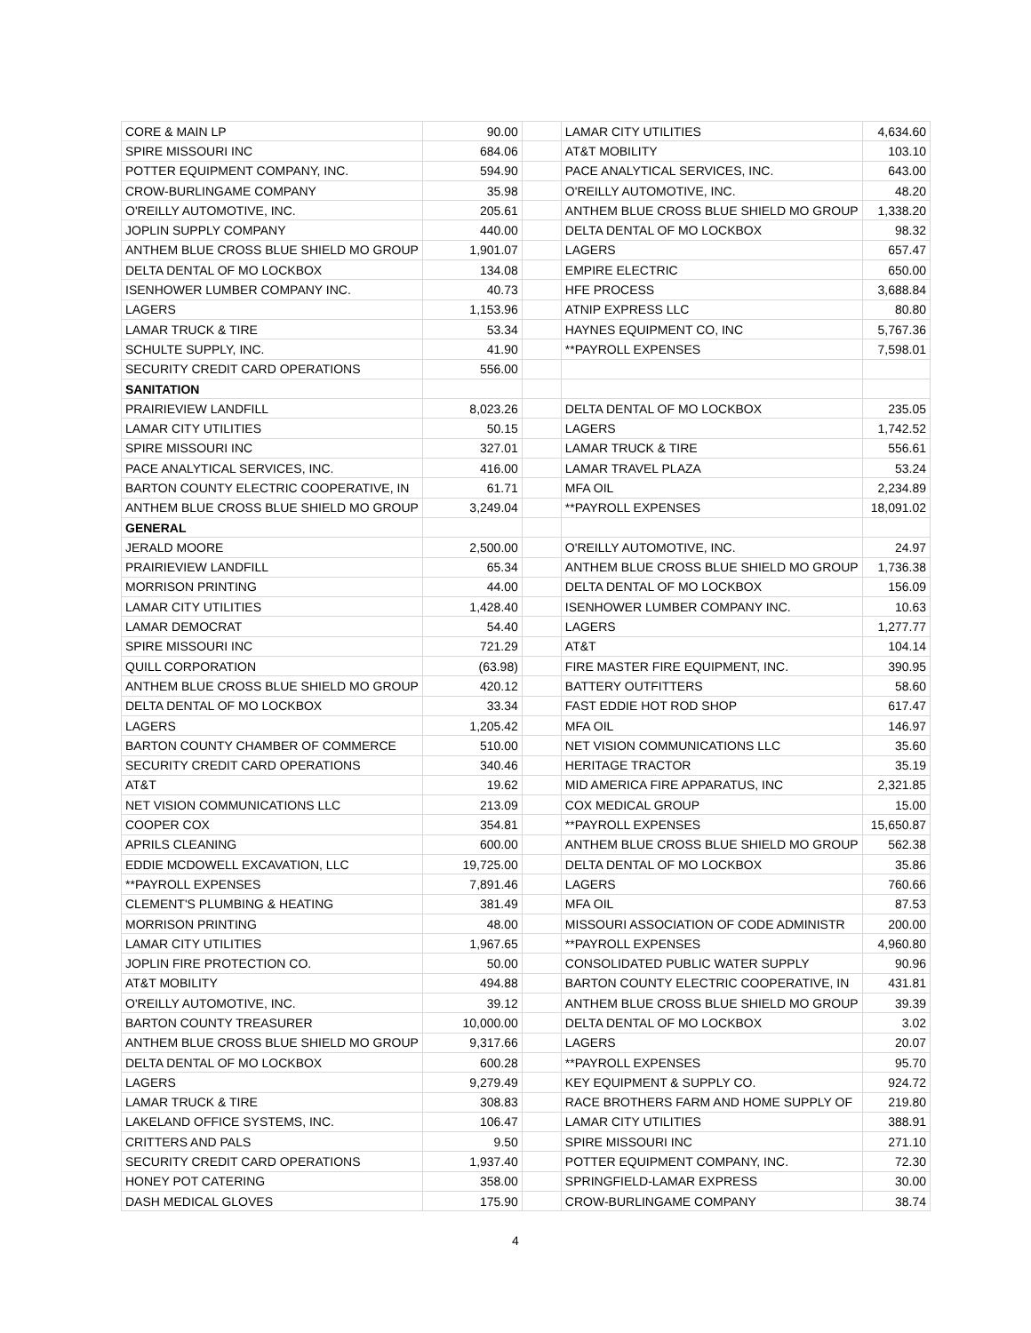| CORE & MAIN LP | 90.00 | | LAMAR CITY UTILITIES | 4,634.60 |
| SPIRE MISSOURI INC | 684.06 | | AT&T MOBILITY | 103.10 |
| POTTER EQUIPMENT COMPANY, INC. | 594.90 | | PACE ANALYTICAL SERVICES, INC. | 643.00 |
| CROW-BURLINGAME COMPANY | 35.98 | | O'REILLY AUTOMOTIVE, INC. | 48.20 |
| O'REILLY AUTOMOTIVE, INC. | 205.61 | | ANTHEM BLUE CROSS BLUE SHIELD MO GROUP | 1,338.20 |
| JOPLIN SUPPLY COMPANY | 440.00 | | DELTA DENTAL OF MO LOCKBOX | 98.32 |
| ANTHEM BLUE CROSS BLUE SHIELD MO GROUP | 1,901.07 | | LAGERS | 657.47 |
| DELTA DENTAL OF MO LOCKBOX | 134.08 | | EMPIRE ELECTRIC | 650.00 |
| ISENHOWER LUMBER COMPANY INC. | 40.73 | | HFE PROCESS | 3,688.84 |
| LAGERS | 1,153.96 | | ATNIP EXPRESS LLC | 80.80 |
| LAMAR TRUCK & TIRE | 53.34 | | HAYNES EQUIPMENT CO, INC | 5,767.36 |
| SCHULTE SUPPLY, INC. | 41.90 | | **PAYROLL EXPENSES | 7,598.01 |
| SECURITY CREDIT CARD OPERATIONS | 556.00 | | | |
| SANITATION | | | | |
| PRAIRIEVIEW LANDFILL | 8,023.26 | | DELTA DENTAL OF MO LOCKBOX | 235.05 |
| LAMAR CITY UTILITIES | 50.15 | | LAGERS | 1,742.52 |
| SPIRE MISSOURI INC | 327.01 | | LAMAR TRUCK & TIRE | 556.61 |
| PACE ANALYTICAL SERVICES, INC. | 416.00 | | LAMAR TRAVEL PLAZA | 53.24 |
| BARTON COUNTY ELECTRIC COOPERATIVE, IN | 61.71 | | MFA OIL | 2,234.89 |
| ANTHEM BLUE CROSS BLUE SHIELD MO GROUP | 3,249.04 | | **PAYROLL EXPENSES | 18,091.02 |
| GENERAL | | | | |
| JERALD MOORE | 2,500.00 | | O'REILLY AUTOMOTIVE, INC. | 24.97 |
| PRAIRIEVIEW LANDFILL | 65.34 | | ANTHEM BLUE CROSS BLUE SHIELD MO GROUP | 1,736.38 |
| MORRISON PRINTING | 44.00 | | DELTA DENTAL OF MO LOCKBOX | 156.09 |
| LAMAR CITY UTILITIES | 1,428.40 | | ISENHOWER LUMBER COMPANY INC. | 10.63 |
| LAMAR DEMOCRAT | 54.40 | | LAGERS | 1,277.77 |
| SPIRE MISSOURI INC | 721.29 | | AT&T | 104.14 |
| QUILL CORPORATION | (63.98) | | FIRE MASTER FIRE EQUIPMENT, INC. | 390.95 |
| ANTHEM BLUE CROSS BLUE SHIELD MO GROUP | 420.12 | | BATTERY OUTFITTERS | 58.60 |
| DELTA DENTAL OF MO LOCKBOX | 33.34 | | FAST EDDIE HOT ROD SHOP | 617.47 |
| LAGERS | 1,205.42 | | MFA OIL | 146.97 |
| BARTON COUNTY CHAMBER OF COMMERCE | 510.00 | | NET VISION COMMUNICATIONS LLC | 35.60 |
| SECURITY CREDIT CARD OPERATIONS | 340.46 | | HERITAGE TRACTOR | 35.19 |
| AT&T | 19.62 | | MID AMERICA FIRE APPARATUS, INC | 2,321.85 |
| NET VISION COMMUNICATIONS LLC | 213.09 | | COX MEDICAL GROUP | 15.00 |
| COOPER COX | 354.81 | | **PAYROLL EXPENSES | 15,650.87 |
| APRILS CLEANING | 600.00 | | ANTHEM BLUE CROSS BLUE SHIELD MO GROUP | 562.38 |
| EDDIE MCDOWELL EXCAVATION, LLC | 19,725.00 | | DELTA DENTAL OF MO LOCKBOX | 35.86 |
| **PAYROLL EXPENSES | 7,891.46 | | LAGERS | 760.66 |
| CLEMENT'S PLUMBING & HEATING | 381.49 | | MFA OIL | 87.53 |
| MORRISON PRINTING | 48.00 | | MISSOURI ASSOCIATION OF CODE ADMINISTR | 200.00 |
| LAMAR CITY UTILITIES | 1,967.65 | | **PAYROLL EXPENSES | 4,960.80 |
| JOPLIN FIRE PROTECTION CO. | 50.00 | | CONSOLIDATED PUBLIC WATER SUPPLY | 90.96 |
| AT&T MOBILITY | 494.88 | | BARTON COUNTY ELECTRIC COOPERATIVE, IN | 431.81 |
| O'REILLY AUTOMOTIVE, INC. | 39.12 | | ANTHEM BLUE CROSS BLUE SHIELD MO GROUP | 39.39 |
| BARTON COUNTY TREASURER | 10,000.00 | | DELTA DENTAL OF MO LOCKBOX | 3.02 |
| ANTHEM BLUE CROSS BLUE SHIELD MO GROUP | 9,317.66 | | LAGERS | 20.07 |
| DELTA DENTAL OF MO LOCKBOX | 600.28 | | **PAYROLL EXPENSES | 95.70 |
| LAGERS | 9,279.49 | | KEY EQUIPMENT & SUPPLY CO. | 924.72 |
| LAMAR TRUCK & TIRE | 308.83 | | RACE BROTHERS FARM AND HOME SUPPLY OF | 219.80 |
| LAKELAND OFFICE SYSTEMS, INC. | 106.47 | | LAMAR CITY UTILITIES | 388.91 |
| CRITTERS AND PALS | 9.50 | | SPIRE MISSOURI INC | 271.10 |
| SECURITY CREDIT CARD OPERATIONS | 1,937.40 | | POTTER EQUIPMENT COMPANY, INC. | 72.30 |
| HONEY POT CATERING | 358.00 | | SPRINGFIELD-LAMAR EXPRESS | 30.00 |
| DASH MEDICAL GLOVES | 175.90 | | CROW-BURLINGAME COMPANY | 38.74 |
4